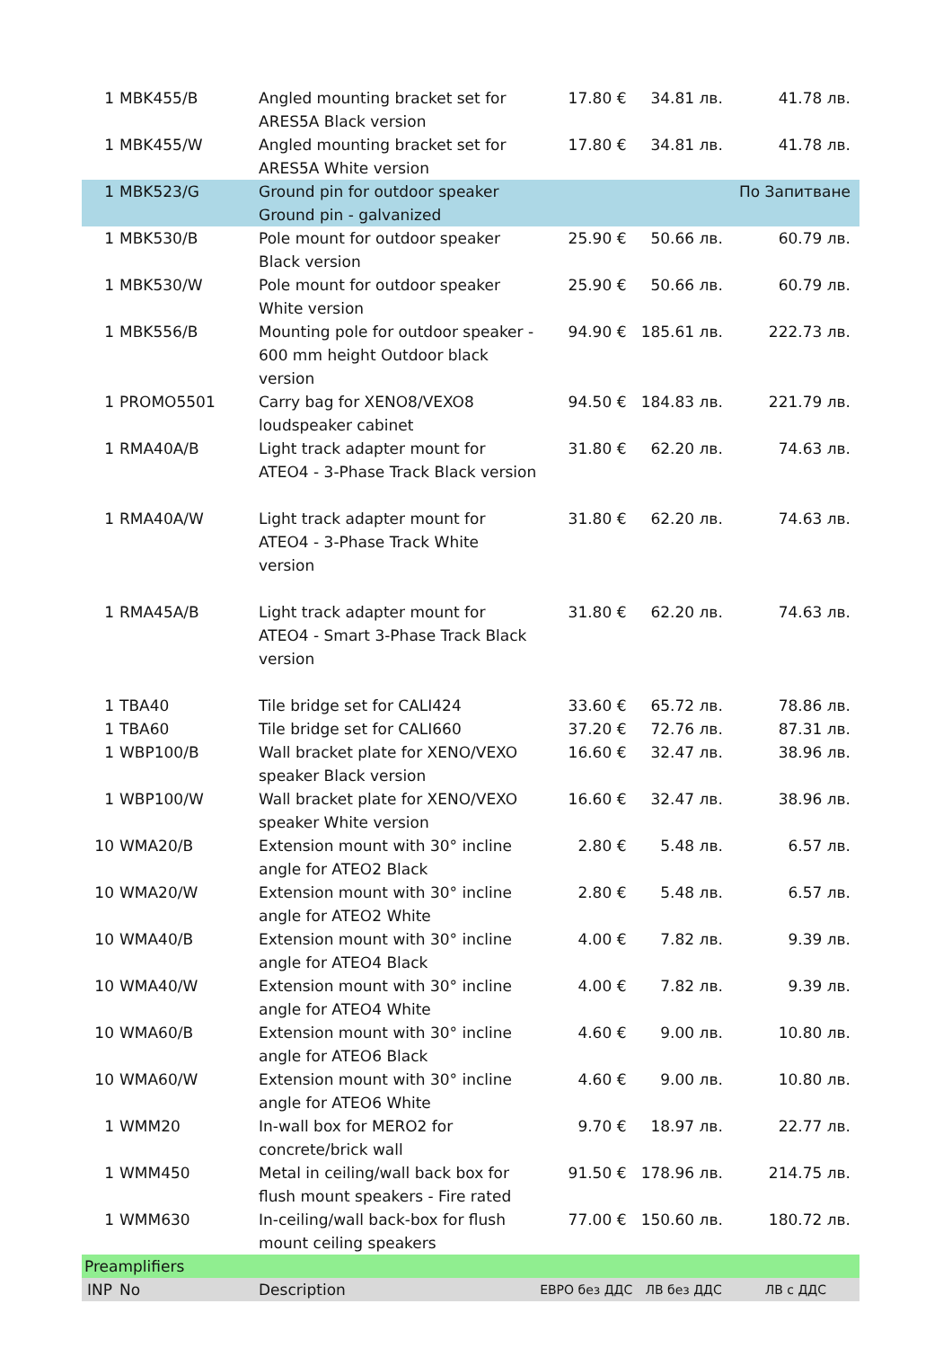| 1 | MBK455/B | Angled mounting bracket set for ARES5A Black version | 17.80 € | 34.81 лв. | 41.78 лв. |
| 1 | MBK455/W | Angled mounting bracket set for ARES5A White version | 17.80 € | 34.81 лв. | 41.78 лв. |
| 1 | MBK523/G | Ground pin for outdoor speaker Ground pin - galvanized | | | По Запитване |
| 1 | MBK530/B | Pole mount for outdoor speaker Black version | 25.90 € | 50.66 лв. | 60.79 лв. |
| 1 | MBK530/W | Pole mount for outdoor speaker White version | 25.90 € | 50.66 лв. | 60.79 лв. |
| 1 | MBK556/B | Mounting pole for outdoor speaker - 600 mm height Outdoor black version | 94.90 € | 185.61 лв. | 222.73 лв. |
| 1 | PROMO5501 | Carry bag for XENO8/VEXO8 loudspeaker cabinet | 94.50 € | 184.83 лв. | 221.79 лв. |
| 1 | RMA40A/B | Light track adapter mount for ATEO4 - 3-Phase Track Black version | 31.80 € | 62.20 лв. | 74.63 лв. |
| 1 | RMA40A/W | Light track adapter mount for ATEO4 - 3-Phase Track White version | 31.80 € | 62.20 лв. | 74.63 лв. |
| 1 | RMA45A/B | Light track adapter mount for ATEO4 - Smart 3-Phase Track Black version | 31.80 € | 62.20 лв. | 74.63 лв. |
| 1 | TBA40 | Tile bridge set for CALI424 | 33.60 € | 65.72 лв. | 78.86 лв. |
| 1 | TBA60 | Tile bridge set for CALI660 | 37.20 € | 72.76 лв. | 87.31 лв. |
| 1 | WBP100/B | Wall bracket plate for XENO/VEXO speaker Black version | 16.60 € | 32.47 лв. | 38.96 лв. |
| 1 | WBP100/W | Wall bracket plate for XENO/VEXO speaker White version | 16.60 € | 32.47 лв. | 38.96 лв. |
| 10 | WMA20/B | Extension mount with 30° incline angle for ATEO2 Black | 2.80 € | 5.48 лв. | 6.57 лв. |
| 10 | WMA20/W | Extension mount with 30° incline angle for ATEO2 White | 2.80 € | 5.48 лв. | 6.57 лв. |
| 10 | WMA40/B | Extension mount with 30° incline angle for ATEO4 Black | 4.00 € | 7.82 лв. | 9.39 лв. |
| 10 | WMA40/W | Extension mount with 30° incline angle for ATEO4 White | 4.00 € | 7.82 лв. | 9.39 лв. |
| 10 | WMA60/B | Extension mount with 30° incline angle for ATEO6 Black | 4.60 € | 9.00 лв. | 10.80 лв. |
| 10 | WMA60/W | Extension mount with 30° incline angle for ATEO6 White | 4.60 € | 9.00 лв. | 10.80 лв. |
| 1 | WMM20 | In-wall box for MERO2 for concrete/brick wall | 9.70 € | 18.97 лв. | 22.77 лв. |
| 1 | WMM450 | Metal in ceiling/wall back box for flush mount speakers - Fire rated | 91.50 € | 178.96 лв. | 214.75 лв. |
| 1 | WMM630 | In-ceiling/wall back-box for flush mount ceiling speakers | 77.00 € | 150.60 лв. | 180.72 лв. |
| Preamplifiers | | | | | |
| INP | No | Description | ЕВРО без ДДС | ЛВ без ДДС | ЛВ с ДДС |